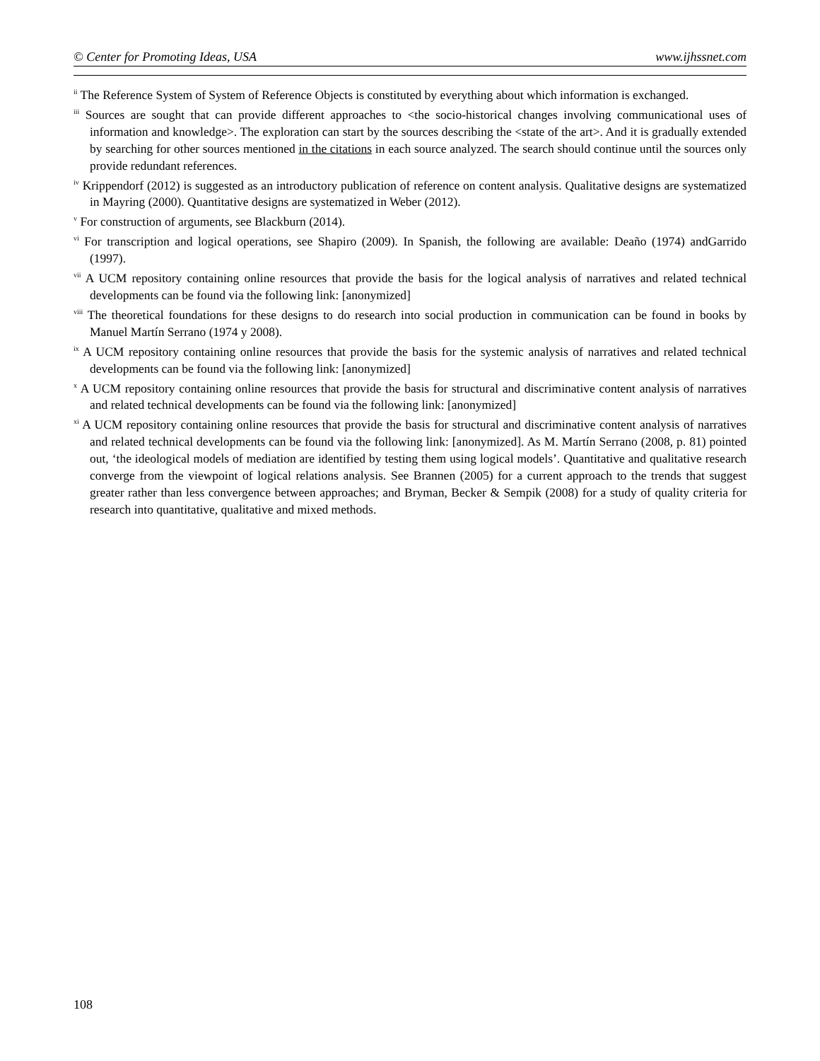© Center for Promoting Ideas, USA www.ijhssnet.com
<sup>ii</sup> The Reference System of System of Reference Objects is constituted by everything about which information is exchanged.
<sup>iii</sup> Sources are sought that can provide different approaches to <the socio-historical changes involving communicational uses of information and knowledge>. The exploration can start by the sources describing the <state of the art>. And it is gradually extended by searching for other sources mentioned in the citations in each source analyzed. The search should continue until the sources only provide redundant references.
<sup>iv</sup> Krippendorf (2012) is suggested as an introductory publication of reference on content analysis. Qualitative designs are systematized in Mayring (2000). Quantitative designs are systematized in Weber (2012).
<sup>v</sup> For construction of arguments, see Blackburn (2014).
<sup>vi</sup> For transcription and logical operations, see Shapiro (2009). In Spanish, the following are available: Deaño (1974) andGarrido (1997).
<sup>vii</sup> A UCM repository containing online resources that provide the basis for the logical analysis of narratives and related technical developments can be found via the following link: [anonymized]
<sup>viii</sup> The theoretical foundations for these designs to do research into social production in communication can be found in books by Manuel Martín Serrano (1974 y 2008).
<sup>ix</sup> A UCM repository containing online resources that provide the basis for the systemic analysis of narratives and related technical developments can be found via the following link: [anonymized]
<sup>x</sup> A UCM repository containing online resources that provide the basis for structural and discriminative content analysis of narratives and related technical developments can be found via the following link: [anonymized]
<sup>xi</sup> A UCM repository containing online resources that provide the basis for structural and discriminative content analysis of narratives and related technical developments can be found via the following link: [anonymized]. As M. Martín Serrano (2008, p. 81) pointed out, ‘the ideological models of mediation are identified by testing them using logical models’. Quantitative and qualitative research converge from the viewpoint of logical relations analysis. See Brannen (2005) for a current approach to the trends that suggest greater rather than less convergence between approaches; and Bryman, Becker & Sempik (2008) for a study of quality criteria for research into quantitative, qualitative and mixed methods.
108